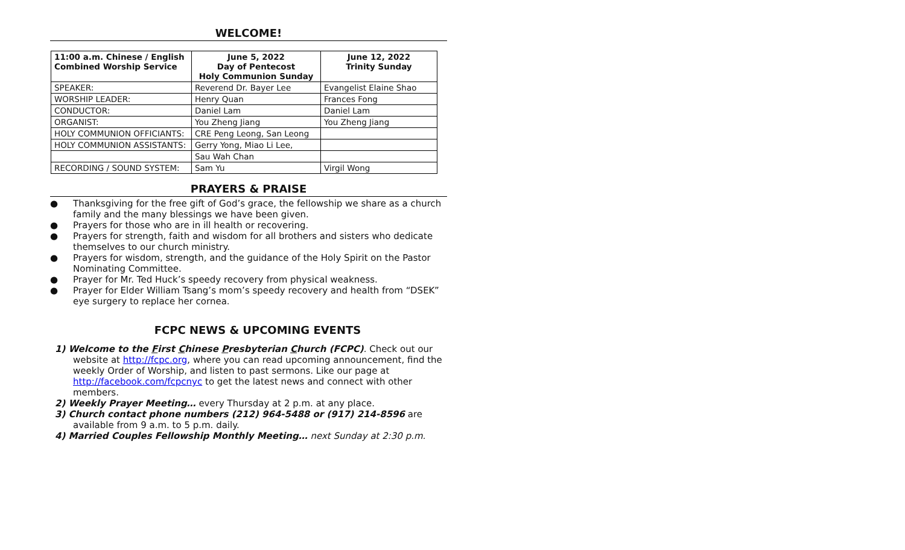WELCOME!
| 11:00 a.m. Chinese / English Combined Worship Service | June 5, 2022 Day of Pentecost Holy Communion Sunday | June 12, 2022 Trinity Sunday |
| --- | --- | --- |
| SPEAKER: | Reverend Dr. Bayer Lee | Evangelist Elaine Shao |
| WORSHIP LEADER: | Henry Quan | Frances Fong |
| CONDUCTOR: | Daniel Lam | Daniel Lam |
| ORGANIST: | You Zheng Jiang | You Zheng Jiang |
| HOLY COMMUNION OFFICIANTS: | CRE Peng Leong, San Leong | |
| HOLY COMMUNION ASSISTANTS: | Gerry Yong, Miao Li Lee, | |
| | Sau Wah Chan | |
| RECORDING / SOUND SYSTEM: | Sam Yu | Virgil Wong |
PRAYERS & PRAISE
● Thanksgiving for the free gift of God’s grace, the fellowship we share as a church family and the many blessings we have been given.
● Prayers for those who are in ill health or recovering.
● Prayers for strength, faith and wisdom for all brothers and sisters who dedicate themselves to our church ministry.
● Prayers for wisdom, strength, and the guidance of the Holy Spirit on the Pastor Nominating Committee.
● Prayer for Mr. Ted Huck’s speedy recovery from physical weakness.
● Prayer for Elder William Tsang’s mom’s speedy recovery and health from “DSEK” eye surgery to replace her cornea.
FCPC NEWS & UPCOMING EVENTS
1) Welcome to the First Chinese Presbyterian Church (FCPC). Check out our website at http://fcpc.org, where you can read upcoming announcement, find the weekly Order of Worship, and listen to past sermons. Like our page at http://facebook.com/fcpcnyc to get the latest news and connect with other members.
2) Weekly Prayer Meeting… every Thursday at 2 p.m. at any place.
3) Church contact phone numbers (212) 964-5488 or (917) 214-8596 are available from 9 a.m. to 5 p.m. daily.
4) Married Couples Fellowship Monthly Meeting… next Sunday at 2:30 p.m.